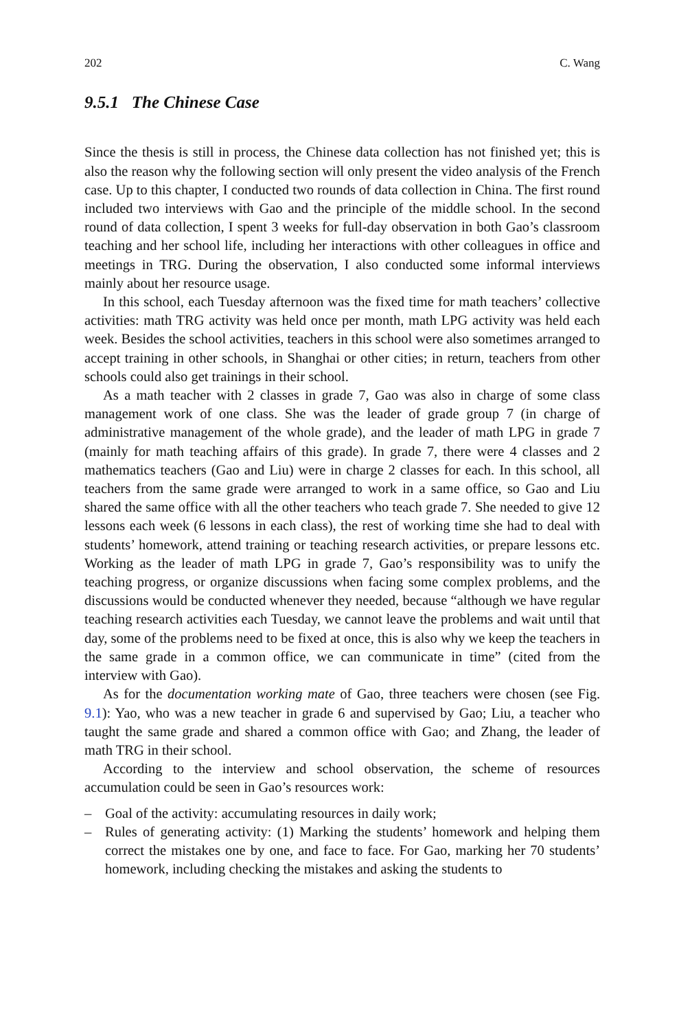202 C. Wang
9.5.1 The Chinese Case
Since the thesis is still in process, the Chinese data collection has not finished yet; this is also the reason why the following section will only present the video analysis of the French case. Up to this chapter, I conducted two rounds of data collection in China. The first round included two interviews with Gao and the principle of the middle school. In the second round of data collection, I spent 3 weeks for full-day observation in both Gao’s classroom teaching and her school life, including her interactions with other colleagues in office and meetings in TRG. During the observation, I also conducted some informal interviews mainly about her resource usage.
In this school, each Tuesday afternoon was the fixed time for math teachers’ collective activities: math TRG activity was held once per month, math LPG activity was held each week. Besides the school activities, teachers in this school were also sometimes arranged to accept training in other schools, in Shanghai or other cities; in return, teachers from other schools could also get trainings in their school.
As a math teacher with 2 classes in grade 7, Gao was also in charge of some class management work of one class. She was the leader of grade group 7 (in charge of administrative management of the whole grade), and the leader of math LPG in grade 7 (mainly for math teaching affairs of this grade). In grade 7, there were 4 classes and 2 mathematics teachers (Gao and Liu) were in charge 2 classes for each. In this school, all teachers from the same grade were arranged to work in a same office, so Gao and Liu shared the same office with all the other teachers who teach grade 7. She needed to give 12 lessons each week (6 lessons in each class), the rest of working time she had to deal with students’ homework, attend training or teaching research activities, or prepare lessons etc. Working as the leader of math LPG in grade 7, Gao’s responsibility was to unify the teaching progress, or organize discussions when facing some complex problems, and the discussions would be conducted whenever they needed, because “although we have regular teaching research activities each Tuesday, we cannot leave the problems and wait until that day, some of the problems need to be fixed at once, this is also why we keep the teachers in the same grade in a common office, we can communicate in time” (cited from the interview with Gao).
As for the documentation working mate of Gao, three teachers were chosen (see Fig. 9.1): Yao, who was a new teacher in grade 6 and supervised by Gao; Liu, a teacher who taught the same grade and shared a common office with Gao; and Zhang, the leader of math TRG in their school.
According to the interview and school observation, the scheme of resources accumulation could be seen in Gao’s resources work:
– Goal of the activity: accumulating resources in daily work;
– Rules of generating activity: (1) Marking the students’ homework and helping them correct the mistakes one by one, and face to face. For Gao, marking her 70 students’ homework, including checking the mistakes and asking the students to